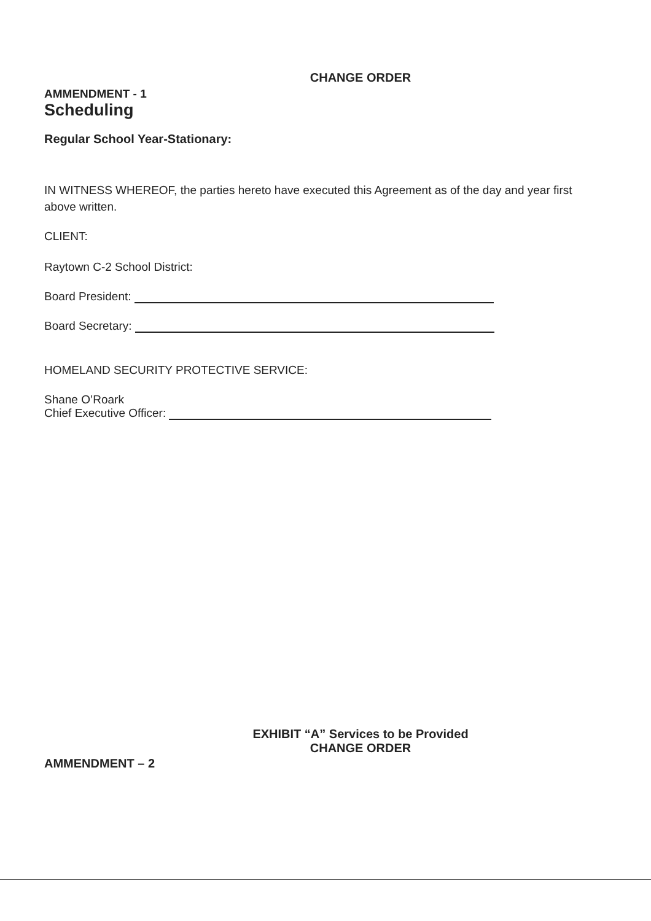CHANGE ORDER
AMMENDMENT - 1
Scheduling
Regular School Year-Stationary:
IN WITNESS WHEREOF, the parties hereto have executed this Agreement as of the day and year first above written.
CLIENT:
Raytown C-2 School District:
Board President:
Board Secretary:
HOMELAND SECURITY PROTECTIVE SERVICE:
Shane O’Roark
Chief Executive Officer:
EXHIBIT “A” Services to be Provided
CHANGE ORDER
AMMENDMENT – 2